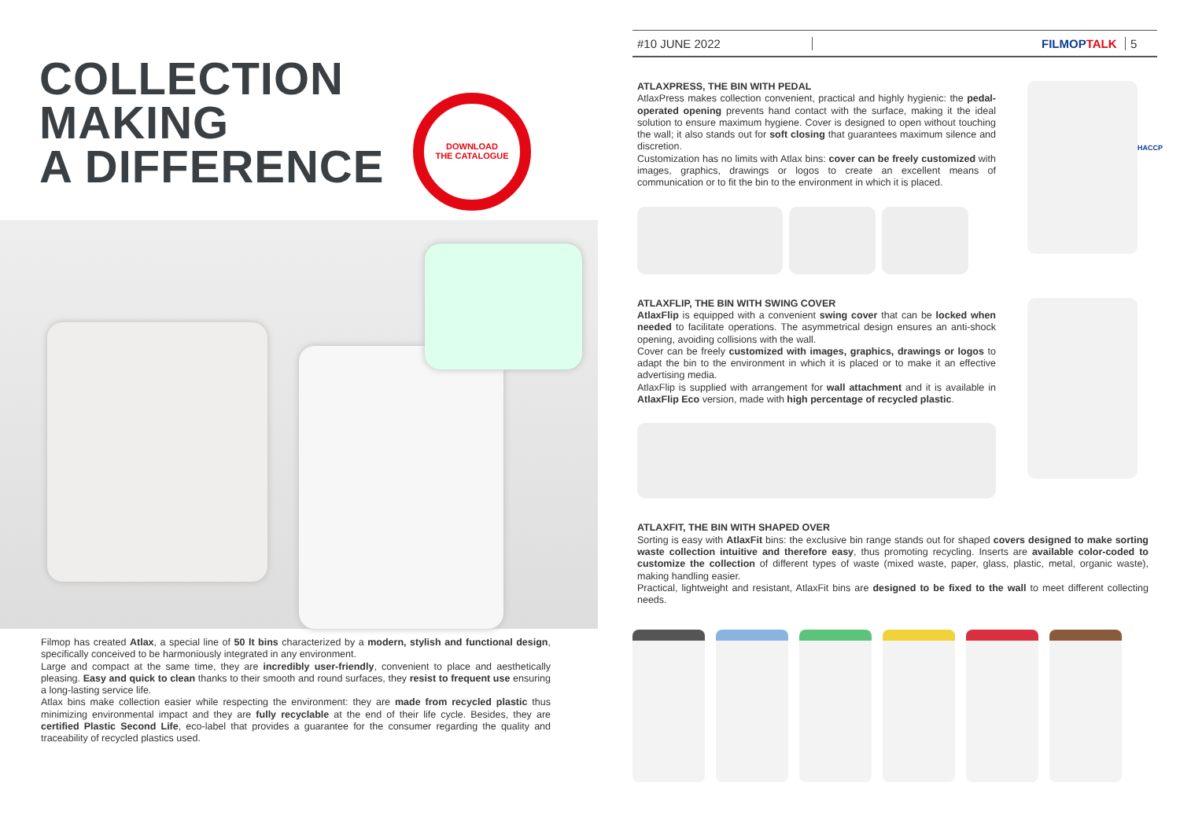COLLECTION
MAKING
A DIFFERENCE
DOWNLOAD
THE CATALOGUE
Filmop has created Atlax, a special line of 50 lt bins characterized by a modern, stylish and functional design, specifically conceived to be harmoniously integrated in any environment.
Large and compact at the same time, they are incredibly user-friendly, convenient to place and aesthetically pleasing. Easy and quick to clean thanks to their smooth and round surfaces, they resist to frequent use ensuring a long-lasting service life.
Atlax bins make collection easier while respecting the environment: they are made from recycled plastic thus minimizing environmental impact and they are fully recyclable at the end of their life cycle. Besides, they are certified Plastic Second Life, eco-label that provides a guarantee for the consumer regarding the quality and traceability of recycled plastics used.
#10 JUNE 2022 FILMOP TALK 5
ATLAXPRESS, THE BIN WITH PEDAL
AtlaxPress makes collection convenient, practical and highly hygienic: the pedal-operated opening prevents hand contact with the surface, making it the ideal solution to ensure maximum hygiene. Cover is designed to open without touching the wall; it also stands out for soft closing that guarantees maximum silence and discretion.
Customization has no limits with Atlax bins: cover can be freely customized with images, graphics, drawings or logos to create an excellent means of communication or to fit the bin to the environment in which it is placed.
HACCP
ATLAXFLIP, THE BIN WITH SWING COVER
AtlaxFlip is equipped with a convenient swing cover that can be locked when needed to facilitate operations. The asymmetrical design ensures an anti-shock opening, avoiding collisions with the wall.
Cover can be freely customized with images, graphics, drawings or logos to adapt the bin to the environment in which it is placed or to make it an effective advertising media.
AtlaxFlip is supplied with arrangement for wall attachment and it is available in AtlaxFlip Eco version, made with high percentage of recycled plastic.
ATLAXFIT, THE BIN WITH SHAPED OVER
Sorting is easy with AtlaxFit bins: the exclusive bin range stands out for shaped covers designed to make sorting waste collection intuitive and therefore easy, thus promoting recycling. Inserts are available color-coded to customize the collection of different types of waste (mixed waste, paper, glass, plastic, metal, organic waste), making handling easier.
Practical, lightweight and resistant, AtlaxFit bins are designed to be fixed to the wall to meet different collecting needs.